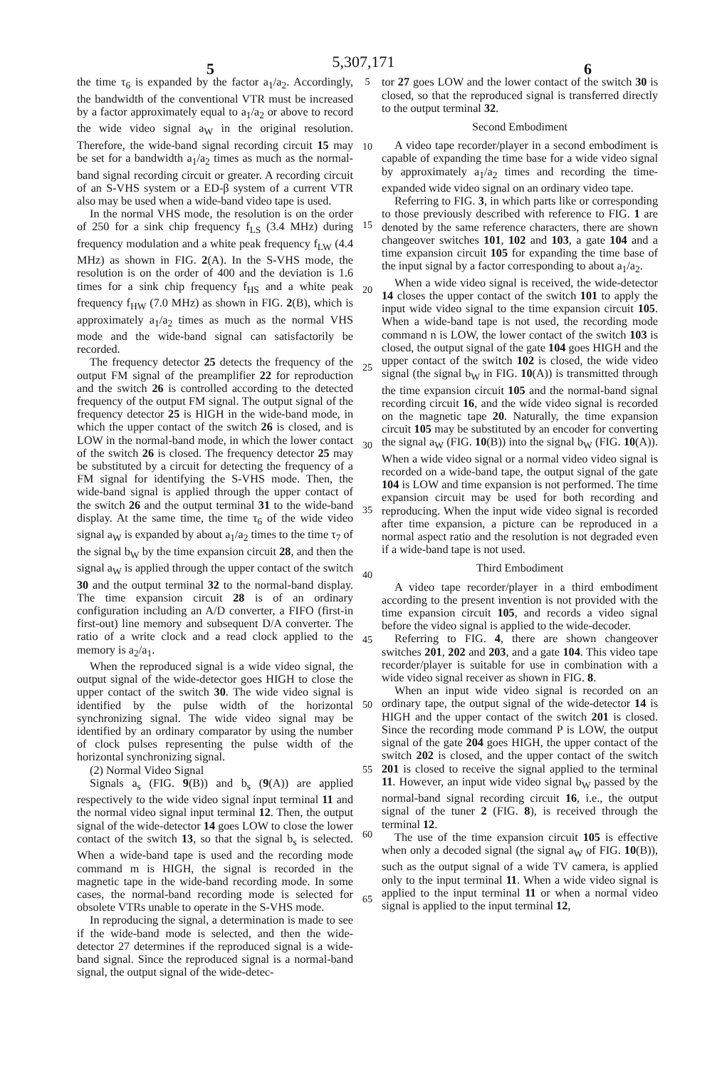5,307,171
5 6
the time τ<sub>6</sub> is expanded by the factor a<sub>1</sub>/a<sub>2</sub>. Accordingly, the bandwidth of the conventional VTR must be increased by a factor approximately equal to a<sub>1</sub>/a<sub>2</sub> or above to record the wide video signal a<sub>W</sub> in the original resolution. Therefore, the wide-band signal recording circuit 15 may be set for a bandwidth a<sub>1</sub>/a<sub>2</sub> times as much as the normal-band signal recording circuit or greater. A recording circuit of an S-VHS system or a ED-β system of a current VTR also may be used when a wide-band video tape is used.
In the normal VHS mode, the resolution is on the order of 250 for a sink chip frequency f<sub>LS</sub> (3.4 MHz) during frequency modulation and a white peak frequency f<sub>LW</sub> (4.4 MHz) as shown in FIG. 2(A). In the S-VHS mode, the resolution is on the order of 400 and the deviation is 1.6 times for a sink chip frequency f<sub>HS</sub> and a white peak frequency f<sub>HW</sub> (7.0 MHz) as shown in FIG. 2(B), which is approximately a<sub>1</sub>/a<sub>2</sub> times as much as the normal VHS mode and the wide-band signal can satisfactorily be recorded.
The frequency detector 25 detects the frequency of the output FM signal of the preamplifier 22 for reproduction and the switch 26 is controlled according to the detected frequency of the output FM signal. The output signal of the frequency detector 25 is HIGH in the wide-band mode, in which the upper contact of the switch 26 is closed, and is LOW in the normal-band mode, in which the lower contact of the switch 26 is closed. The frequency detector 25 may be substituted by a circuit for detecting the frequency of a FM signal for identifying the S-VHS mode. Then, the wide-band signal is applied through the upper contact of the switch 26 and the output terminal 31 to the wide-band display. At the same time, the time τ<sub>6</sub> of the wide video signal a<sub>W</sub> is expanded by about a<sub>1</sub>/a<sub>2</sub> times to the time τ<sub>7</sub> of the signal b<sub>W</sub> by the time expansion circuit 28, and then the signal a<sub>W</sub> is applied through the upper contact of the switch 30 and the output terminal 32 to the normal-band display. The time expansion circuit 28 is of an ordinary configuration including an A/D converter, a FIFO (first-in first-out) line memory and subsequent D/A converter. The ratio of a write clock and a read clock applied to the memory is a<sub>2</sub>/a<sub>1</sub>.
When the reproduced signal is a wide video signal, the output signal of the wide-detector goes HIGH to close the upper contact of the switch 30. The wide video signal is identified by the pulse width of the horizontal synchronizing signal. The wide video signal may be identified by an ordinary comparator by using the number of clock pulses representing the pulse width of the horizontal synchronizing signal.
(2) Normal Video Signal
Signals a<sub>s</sub> (FIG. 9(B)) and b<sub>s</sub> (9(A)) are applied respectively to the wide video signal input terminal 11 and the normal video signal input terminal 12. Then, the output signal of the wide-detector 14 goes LOW to close the lower contact of the switch 13, so that the signal b<sub>s</sub> is selected. When a wide-band tape is used and the recording mode command m is HIGH, the signal is recorded in the magnetic tape in the wide-band recording mode. In some cases, the normal-band recording mode is selected for obsolete VTRs unable to operate in the S-VHS mode.
In reproducing the signal, a determination is made to see if the wide-band mode is selected, and then the wide-detector 27 determines if the reproduced signal is a wide-band signal. Since the reproduced signal is a normal-band signal, the output signal of the wide-detec-
5
10
15
20
25
30
35
40
45
50
55
60
65
tor 27 goes LOW and the lower contact of the switch 30 is closed, so that the reproduced signal is transferred directly to the output terminal 32.
Second Embodiment
A video tape recorder/player in a second embodiment is capable of expanding the time base for a wide video signal by approximately a<sub>1</sub>/a<sub>2</sub> times and recording the time-expanded wide video signal on an ordinary video tape.
Referring to FIG. 3, in which parts like or corresponding to those previously described with reference to FIG. 1 are denoted by the same reference characters, there are shown changeover switches 101, 102 and 103, a gate 104 and a time expansion circuit 105 for expanding the time base of the input signal by a factor corresponding to about a<sub>1</sub>/a<sub>2</sub>.
When a wide video signal is received, the wide-detector 14 closes the upper contact of the switch 101 to apply the input wide video signal to the time expansion circuit 105. When a wide-band tape is not used, the recording mode command n is LOW, the lower contact of the switch 103 is closed, the output signal of the gate 104 goes HIGH and the upper contact of the switch 102 is closed, the wide video signal (the signal b<sub>W</sub> in FIG. 10(A)) is transmitted through the time expansion circuit 105 and the normal-band signal recording circuit 16, and the wide video signal is recorded on the magnetic tape 20. Naturally, the time expansion circuit 105 may be substituted by an encoder for converting the signal a<sub>W</sub> (FIG. 10(B)) into the signal b<sub>W</sub> (FIG. 10(A)). When a wide video signal or a normal video video signal is recorded on a wide-band tape, the output signal of the gate 104 is LOW and time expansion is not performed. The time expansion circuit may be used for both recording and reproducing. When the input wide video signal is recorded after time expansion, a picture can be reproduced in a normal aspect ratio and the resolution is not degraded even if a wide-band tape is not used.
Third Embodiment
A video tape recorder/player in a third embodiment according to the present invention is not provided with the time expansion circuit 105, and records a video signal before the video signal is applied to the wide-decoder.
Referring to FIG. 4, there are shown changeover switches 201, 202 and 203, and a gate 104. This video tape recorder/player is suitable for use in combination with a wide video signal receiver as shown in FIG. 8.
When an input wide video signal is recorded on an ordinary tape, the output signal of the wide-detector 14 is HIGH and the upper contact of the switch 201 is closed. Since the recording mode command P is LOW, the output signal of the gate 204 goes HIGH, the upper contact of the switch 202 is closed, and the upper contact of the switch 201 is closed to receive the signal applied to the terminal 11. However, an input wide video signal b<sub>W</sub> passed by the normal-band signal recording circuit 16, i.e., the output signal of the tuner 2 (FIG. 8), is received through the terminal 12.
The use of the time expansion circuit 105 is effective when only a decoded signal (the signal a<sub>W</sub> of FIG. 10(B)), such as the output signal of a wide TV camera, is applied only to the input terminal 11. When a wide video signal is applied to the input terminal 11 or when a normal video signal is applied to the input terminal 12,